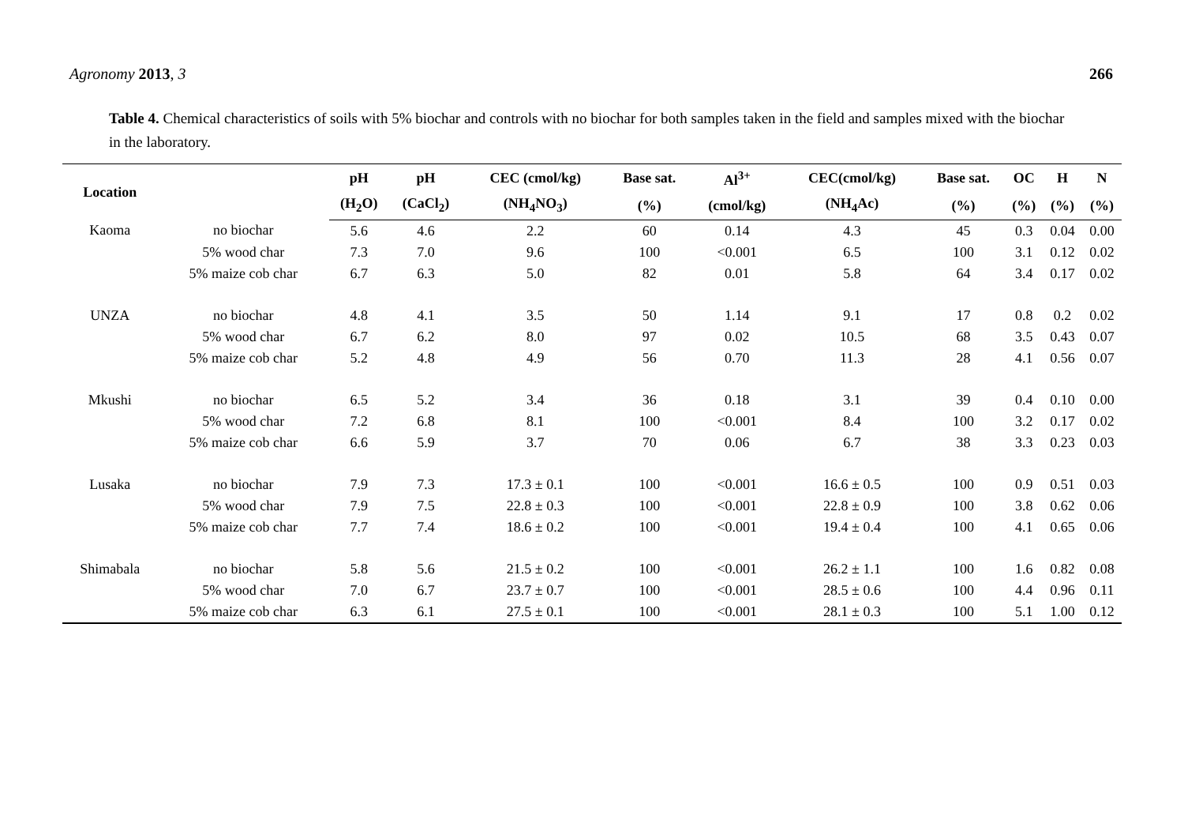Agronomy 2013, 3 266
Table 4. Chemical characteristics of soils with 5% biochar and controls with no biochar for both samples taken in the field and samples mixed with the biochar in the laboratory.
| Location | | pH | pH | CEC (cmol/kg) | Base sat. | Al<sup>3+</sup> | CEC(cmol/kg) | Base sat. | OC | H | N |
| --- | --- | --- | --- | --- | --- | --- | --- | --- | --- | --- | --- |
| | | (H<sub>2</sub>O) | (CaCl<sub>2</sub>) | (NH<sub>4</sub>NO<sub>3</sub>) | (%) | (cmol/kg) | (NH<sub>4</sub>Ac) | (%) | (%) | (%) | (%) |
| Kaoma | no biochar | 5.6 | 4.6 | 2.2 | 60 | 0.14 | 4.3 | 45 | 0.3 | 0.04 | 0.00 |
| | 5% wood char | 7.3 | 7.0 | 9.6 | 100 | <0.001 | 6.5 | 100 | 3.1 | 0.12 | 0.02 |
| | 5% maize cob char | 6.7 | 6.3 | 5.0 | 82 | 0.01 | 5.8 | 64 | 3.4 | 0.17 | 0.02 |
| UNZA | no biochar | 4.8 | 4.1 | 3.5 | 50 | 1.14 | 9.1 | 17 | 0.8 | 0.2 | 0.02 |
| | 5% wood char | 6.7 | 6.2 | 8.0 | 97 | 0.02 | 10.5 | 68 | 3.5 | 0.43 | 0.07 |
| | 5% maize cob char | 5.2 | 4.8 | 4.9 | 56 | 0.70 | 11.3 | 28 | 4.1 | 0.56 | 0.07 |
| Mkushi | no biochar | 6.5 | 5.2 | 3.4 | 36 | 0.18 | 3.1 | 39 | 0.4 | 0.10 | 0.00 |
| | 5% wood char | 7.2 | 6.8 | 8.1 | 100 | <0.001 | 8.4 | 100 | 3.2 | 0.17 | 0.02 |
| | 5% maize cob char | 6.6 | 5.9 | 3.7 | 70 | 0.06 | 6.7 | 38 | 3.3 | 0.23 | 0.03 |
| Lusaka | no biochar | 7.9 | 7.3 | 17.3 ± 0.1 | 100 | <0.001 | 16.6 ± 0.5 | 100 | 0.9 | 0.51 | 0.03 |
| | 5% wood char | 7.9 | 7.5 | 22.8 ± 0.3 | 100 | <0.001 | 22.8 ± 0.9 | 100 | 3.8 | 0.62 | 0.06 |
| | 5% maize cob char | 7.7 | 7.4 | 18.6 ± 0.2 | 100 | <0.001 | 19.4 ± 0.4 | 100 | 4.1 | 0.65 | 0.06 |
| Shimabala | no biochar | 5.8 | 5.6 | 21.5 ± 0.2 | 100 | <0.001 | 26.2 ± 1.1 | 100 | 1.6 | 0.82 | 0.08 |
| | 5% wood char | 7.0 | 6.7 | 23.7 ± 0.7 | 100 | <0.001 | 28.5 ± 0.6 | 100 | 4.4 | 0.96 | 0.11 |
| | 5% maize cob char | 6.3 | 6.1 | 27.5 ± 0.1 | 100 | <0.001 | 28.1 ± 0.3 | 100 | 5.1 | 1.00 | 0.12 |